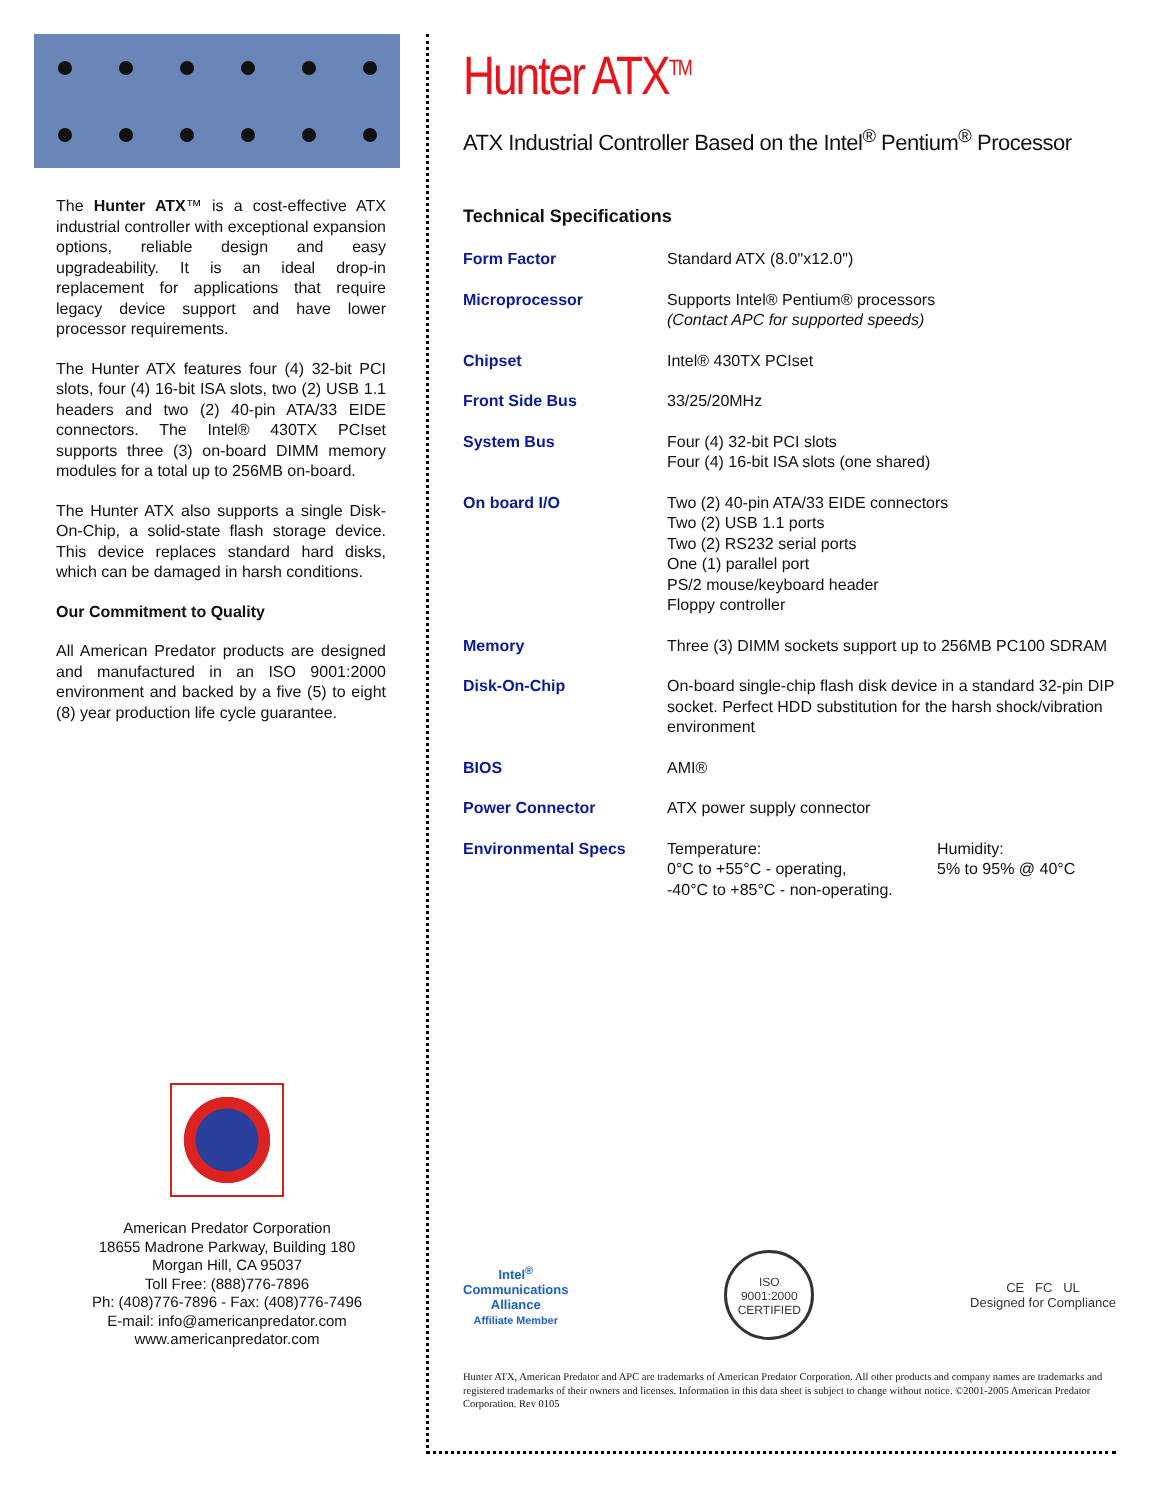The Hunter ATX™ is a cost-effective ATX industrial controller with exceptional expansion options, reliable design and easy upgradeability. It is an ideal drop-in replacement for applications that require legacy device support and have lower processor requirements.
The Hunter ATX features four (4) 32-bit PCI slots, four (4) 16-bit ISA slots, two (2) USB 1.1 headers and two (2) 40-pin ATA/33 EIDE connectors. The Intel® 430TX PCIset supports three (3) on-board DIMM memory modules for a total up to 256MB on-board.
The Hunter ATX also supports a single Disk-On-Chip, a solid-state flash storage device. This device replaces standard hard disks, which can be damaged in harsh conditions.
Our Commitment to Quality
All American Predator products are designed and manufactured in an ISO 9001:2000 environment and backed by a five (5) to eight (8) year production life cycle guarantee.
American Predator Corporation
18655 Madrone Parkway, Building 180
Morgan Hill, CA 95037
Toll Free: (888)776-7896
Ph: (408)776-7896 - Fax: (408)776-7496
E-mail: info@americanpredator.com
www.americanpredator.com
Hunter ATX<sup>TM</sup>
ATX Industrial Controller Based on the Intel<sup>®</sup> Pentium<sup>®</sup> Processor
Technical Specifications
| Form Factor | Standard ATX (8.0"x12.0") | |
| Microprocessor | Supports Intel® Pentium® processors (Contact APC for supported speeds) | |
| Chipset | Intel® 430TX PCIset | |
| Front Side Bus | 33/25/20MHz | |
| System Bus | Four (4) 32-bit PCI slots Four (4) 16-bit ISA slots (one shared) | |
| On board I/O | Two (2) 40-pin ATA/33 EIDE connectors Two (2) USB 1.1 ports Two (2) RS232 serial ports One (1) parallel port PS/2 mouse/keyboard header Floppy controller | |
| Memory | Three (3) DIMM sockets support up to 256MB PC100 SDRAM | |
| Disk-On-Chip | On-board single-chip flash disk device in a standard 32-pin DIP socket. Perfect HDD substitution for the harsh shock/vibration environment | |
| BIOS | AMI® | |
| Power Connector | ATX power supply connector | |
| Environmental Specs | Temperature: 0°C to +55°C - operating, -40°C to +85°C - non-operating. | Humidity: 5% to 95% @ 40°C |
Intel<sup>®</sup>
Communications
Alliance
Affiliate Member
ISO
9001:2000
CERTIFIED
CE FC UL
Designed for Compliance
Hunter ATX, American Predator and APC are trademarks of American Predator Corporation. All other products and company names are trademarks and registered trademarks of their owners and licenses. Information in this data sheet is subject to change without notice. ©2001-2005 American Predator Corporation. Rev 0105